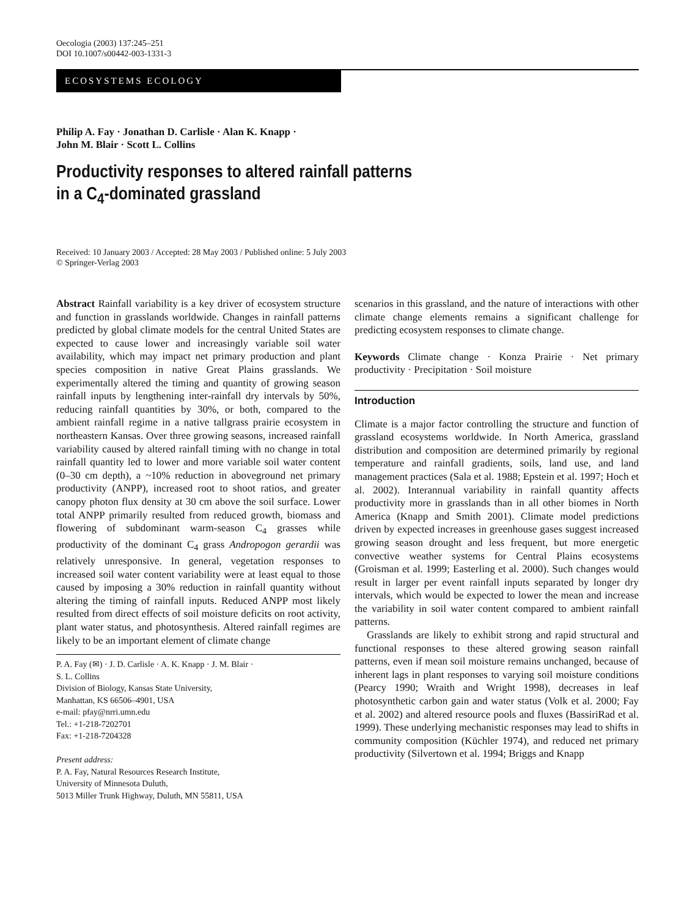Oecologia (2003) 137:245–251
DOI 10.1007/s00442-003-1331-3
ECOSYSTEMS ECOLOGY
Philip A. Fay · Jonathan D. Carlisle · Alan K. Knapp ·
John M. Blair · Scott L. Collins
Productivity responses to altered rainfall patterns
in a C<sub>4</sub>-dominated grassland
Received: 10 January 2003 / Accepted: 28 May 2003 / Published online: 5 July 2003
© Springer-Verlag 2003
Abstract Rainfall variability is a key driver of ecosystem structure and function in grasslands worldwide. Changes in rainfall patterns predicted by global climate models for the central United States are expected to cause lower and increasingly variable soil water availability, which may impact net primary production and plant species composition in native Great Plains grasslands. We experimentally altered the timing and quantity of growing season rainfall inputs by lengthening inter-rainfall dry intervals by 50%, reducing rainfall quantities by 30%, or both, compared to the ambient rainfall regime in a native tallgrass prairie ecosystem in northeastern Kansas. Over three growing seasons, increased rainfall variability caused by altered rainfall timing with no change in total rainfall quantity led to lower and more variable soil water content (0–30 cm depth), a ~10% reduction in aboveground net primary productivity (ANPP), increased root to shoot ratios, and greater canopy photon flux density at 30 cm above the soil surface. Lower total ANPP primarily resulted from reduced growth, biomass and flowering of subdominant warm-season C<sub>4</sub> grasses while productivity of the dominant C<sub>4</sub> grass Andropogon gerardii was relatively unresponsive. In general, vegetation responses to increased soil water content variability were at least equal to those caused by imposing a 30% reduction in rainfall quantity without altering the timing of rainfall inputs. Reduced ANPP most likely resulted from direct effects of soil moisture deficits on root activity, plant water status, and photosynthesis. Altered rainfall regimes are likely to be an important element of climate change
P. A. Fay (✉) · J. D. Carlisle · A. K. Knapp · J. M. Blair ·
S. L. Collins
Division of Biology, Kansas State University,
Manhattan, KS 66506–4901, USA
e-mail: pfay@nrri.umn.edu
Tel.: +1-218-7202701
Fax: +1-218-7204328
Present address:
P. A. Fay, Natural Resources Research Institute,
University of Minnesota Duluth,
5013 Miller Trunk Highway, Duluth, MN 55811, USA
scenarios in this grassland, and the nature of interactions with other climate change elements remains a significant challenge for predicting ecosystem responses to climate change.
Keywords Climate change · Konza Prairie · Net primary productivity · Precipitation · Soil moisture
Introduction
Climate is a major factor controlling the structure and function of grassland ecosystems worldwide. In North America, grassland distribution and composition are determined primarily by regional temperature and rainfall gradients, soils, land use, and land management practices (Sala et al. 1988; Epstein et al. 1997; Hoch et al. 2002). Interannual variability in rainfall quantity affects productivity more in grasslands than in all other biomes in North America (Knapp and Smith 2001). Climate model predictions driven by expected increases in greenhouse gases suggest increased growing season drought and less frequent, but more energetic convective weather systems for Central Plains ecosystems (Groisman et al. 1999; Easterling et al. 2000). Such changes would result in larger per event rainfall inputs separated by longer dry intervals, which would be expected to lower the mean and increase the variability in soil water content compared to ambient rainfall patterns.
Grasslands are likely to exhibit strong and rapid structural and functional responses to these altered growing season rainfall patterns, even if mean soil moisture remains unchanged, because of inherent lags in plant responses to varying soil moisture conditions (Pearcy 1990; Wraith and Wright 1998), decreases in leaf photosynthetic carbon gain and water status (Volk et al. 2000; Fay et al. 2002) and altered resource pools and fluxes (BassiriRad et al. 1999). These underlying mechanistic responses may lead to shifts in community composition (Küchler 1974), and reduced net primary productivity (Silvertown et al. 1994; Briggs and Knapp